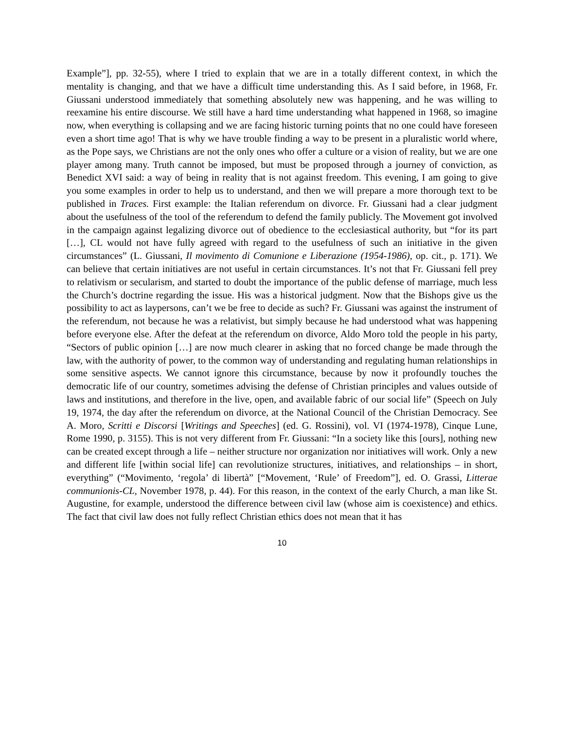Example”], pp. 32-55), where I tried to explain that we are in a totally different context, in which the mentality is changing, and that we have a difficult time understanding this. As I said before, in 1968, Fr. Giussani understood immediately that something absolutely new was happening, and he was willing to reexamine his entire discourse. We still have a hard time understanding what happened in 1968, so imagine now, when everything is collapsing and we are facing historic turning points that no one could have foreseen even a short time ago! That is why we have trouble finding a way to be present in a pluralistic world where, as the Pope says, we Christians are not the only ones who offer a culture or a vision of reality, but we are one player among many. Truth cannot be imposed, but must be proposed through a journey of conviction, as Benedict XVI said: a way of being in reality that is not against freedom. This evening, I am going to give you some examples in order to help us to understand, and then we will prepare a more thorough text to be published in Traces. First example: the Italian referendum on divorce. Fr. Giussani had a clear judgment about the usefulness of the tool of the referendum to defend the family publicly. The Movement got involved in the campaign against legalizing divorce out of obedience to the ecclesiastical authority, but “for its part […], CL would not have fully agreed with regard to the usefulness of such an initiative in the given circumstances” (L. Giussani, Il movimento di Comunione e Liberazione (1954-1986), op. cit., p. 171). We can believe that certain initiatives are not useful in certain circumstances. It’s not that Fr. Giussani fell prey to relativism or secularism, and started to doubt the importance of the public defense of marriage, much less the Church’s doctrine regarding the issue. His was a historical judgment. Now that the Bishops give us the possibility to act as laypersons, can’t we be free to decide as such? Fr. Giussani was against the instrument of the referendum, not because he was a relativist, but simply because he had understood what was happening before everyone else. After the defeat at the referendum on divorce, Aldo Moro told the people in his party, “Sectors of public opinion […] are now much clearer in asking that no forced change be made through the law, with the authority of power, to the common way of understanding and regulating human relationships in some sensitive aspects. We cannot ignore this circumstance, because by now it profoundly touches the democratic life of our country, sometimes advising the defense of Christian principles and values outside of laws and institutions, and therefore in the live, open, and available fabric of our social life” (Speech on July 19, 1974, the day after the referendum on divorce, at the National Council of the Christian Democracy. See A. Moro, Scritti e Discorsi [Writings and Speeches] (ed. G. Rossini), vol. VI (1974-1978), Cinque Lune, Rome 1990, p. 3155). This is not very different from Fr. Giussani: “In a society like this [ours], nothing new can be created except through a life – neither structure nor organization nor initiatives will work. Only a new and different life [within social life] can revolutionize structures, initiatives, and relationships – in short, everything” (“Movimento, ‘regola’ di libertà” [“Movement, ‘Rule’ of Freedom”], ed. O. Grassi, Litterae communionis-CL, November 1978, p. 44). For this reason, in the context of the early Church, a man like St. Augustine, for example, understood the difference between civil law (whose aim is coexistence) and ethics. The fact that civil law does not fully reflect Christian ethics does not mean that it has
10